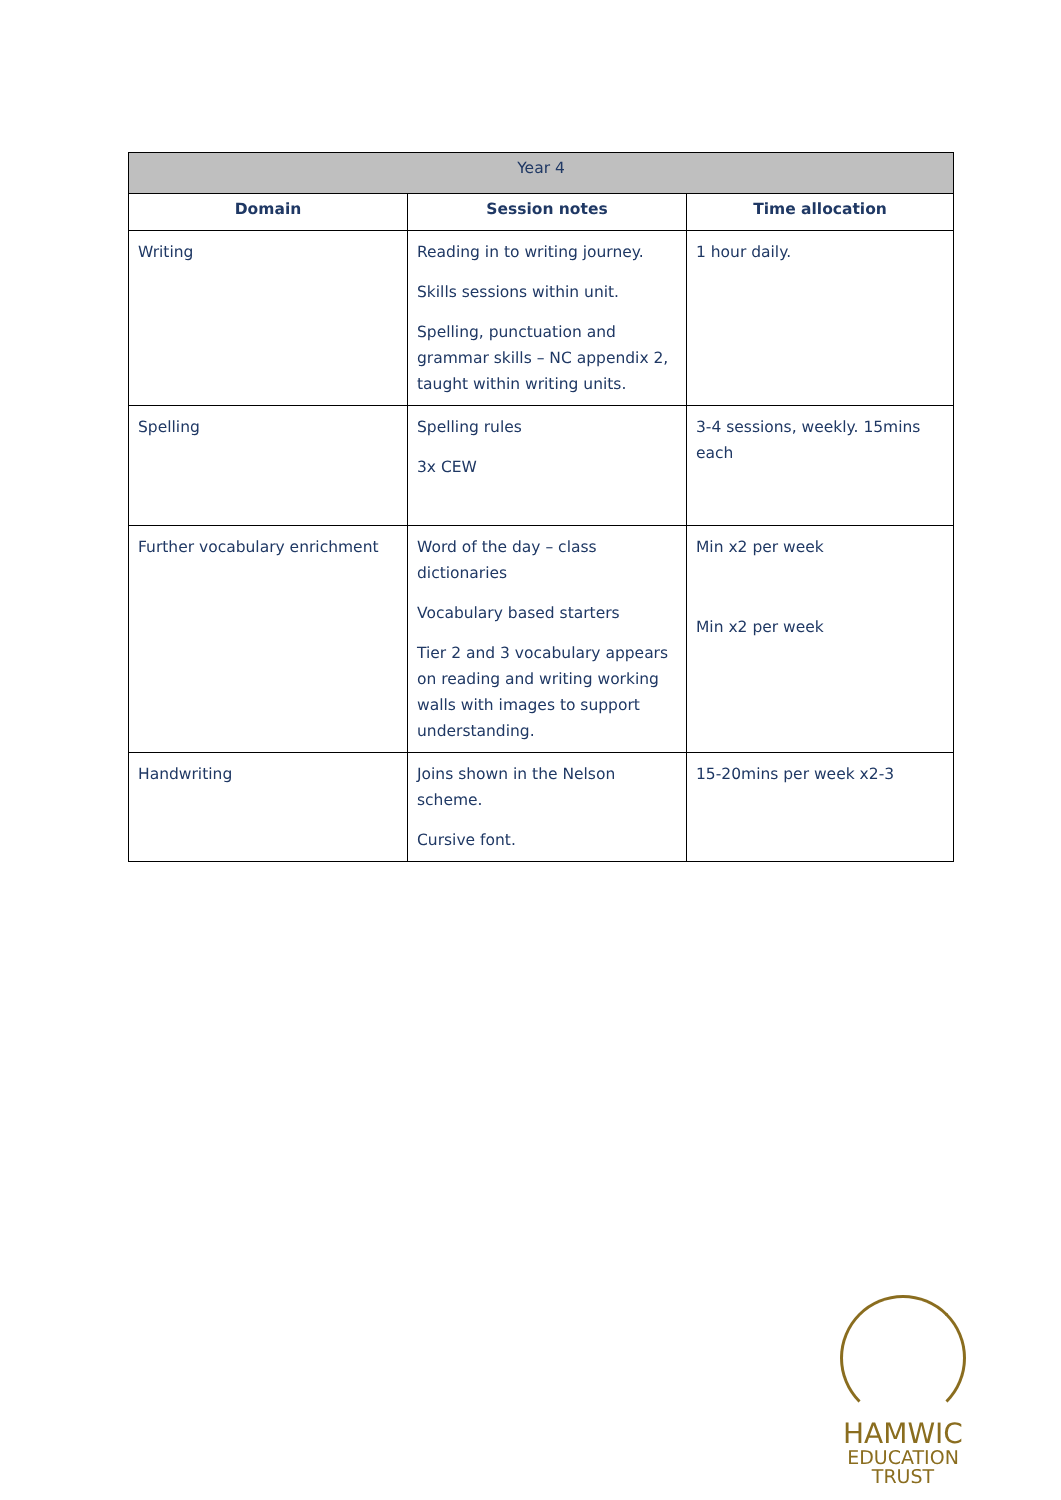| Year 4 | | |
| --- | --- | --- |
| Domain | Session notes | Time allocation |
| Writing | Reading in to writing journey. Skills sessions within unit. Spelling, punctuation and grammar skills – NC appendix 2, taught within writing units. | 1 hour daily. |
| Spelling | Spelling rules 3x CEW | 3-4 sessions, weekly. 15mins each |
| Further vocabulary enrichment | Word of the day – class dictionaries Vocabulary based starters Tier 2 and 3 vocabulary appears on reading and writing working walls with images to support understanding. | Min x2 per week Min x2 per week |
| Handwriting | Joins shown in the Nelson scheme. Cursive font. | 15-20mins per week x2-3 |
HAMWIC
EDUCATION
TRUST